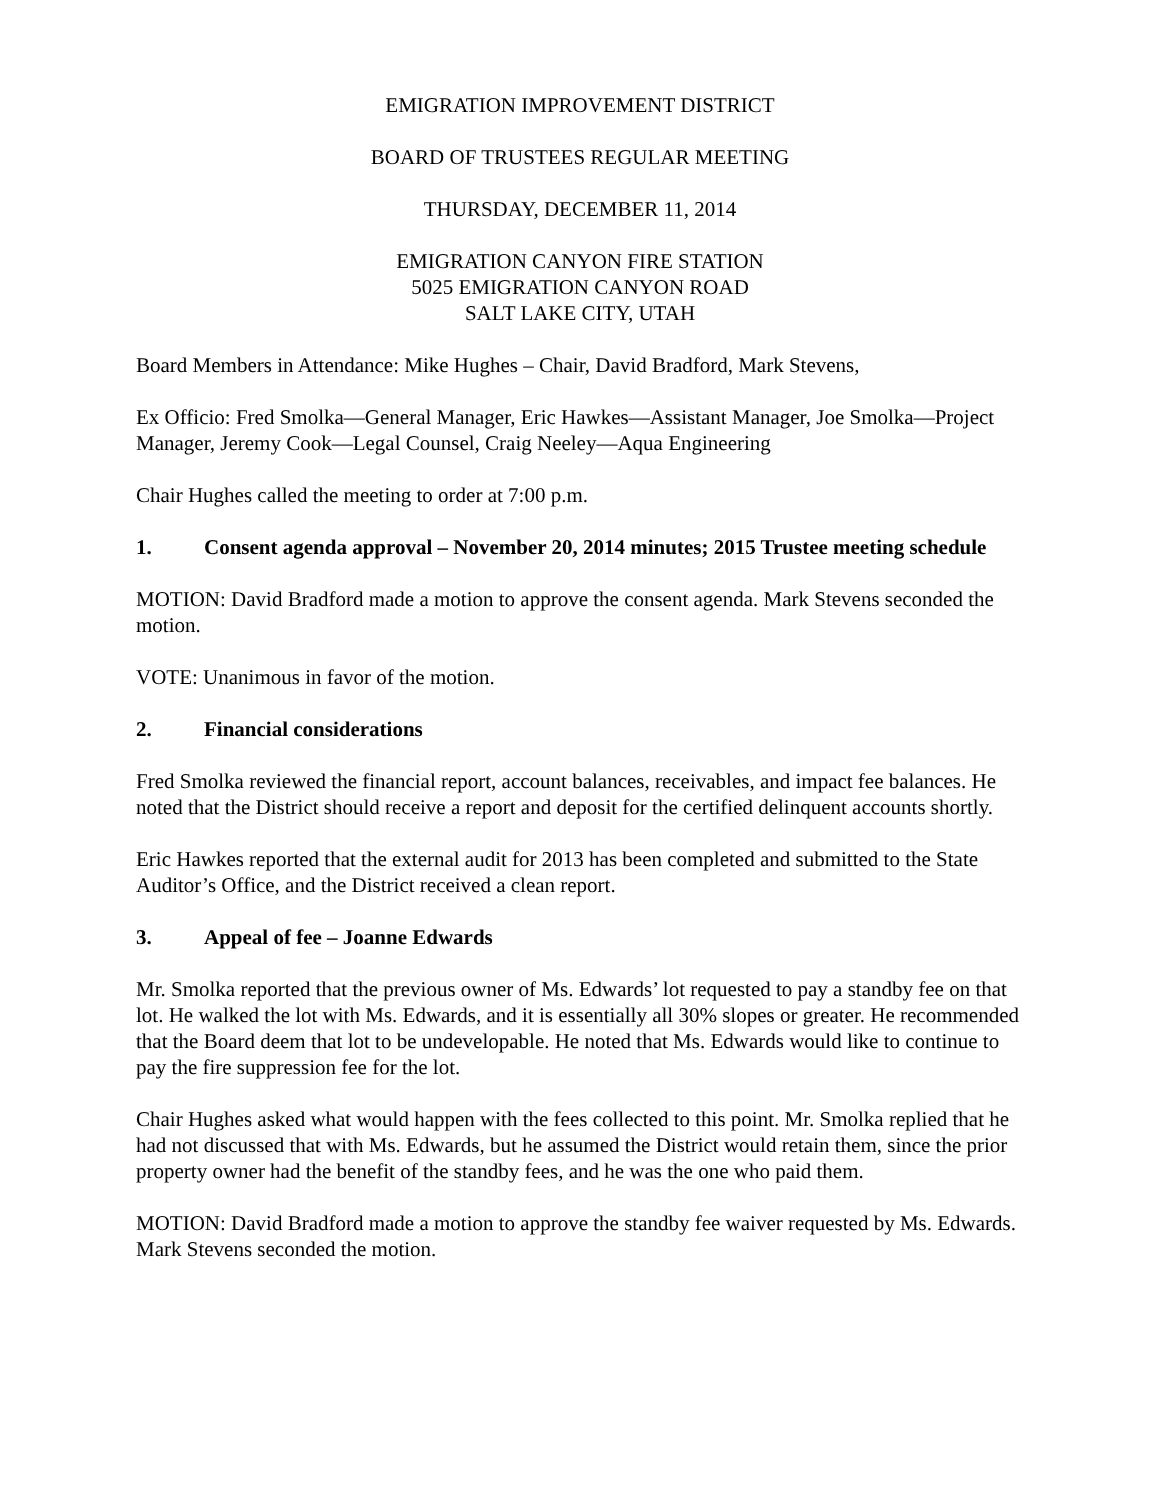EMIGRATION IMPROVEMENT DISTRICT
BOARD OF TRUSTEES REGULAR MEETING
THURSDAY, DECEMBER 11, 2014
EMIGRATION CANYON FIRE STATION
5025 EMIGRATION CANYON ROAD
SALT LAKE CITY, UTAH
Board Members in Attendance: Mike Hughes – Chair, David Bradford, Mark Stevens,
Ex Officio: Fred Smolka—General Manager, Eric Hawkes—Assistant Manager, Joe Smolka—Project Manager, Jeremy Cook—Legal Counsel, Craig Neeley—Aqua Engineering
Chair Hughes called the meeting to order at 7:00 p.m.
1. Consent agenda approval – November 20, 2014 minutes; 2015 Trustee meeting schedule
MOTION: David Bradford made a motion to approve the consent agenda. Mark Stevens seconded the motion.
VOTE: Unanimous in favor of the motion.
2. Financial considerations
Fred Smolka reviewed the financial report, account balances, receivables, and impact fee balances. He noted that the District should receive a report and deposit for the certified delinquent accounts shortly.
Eric Hawkes reported that the external audit for 2013 has been completed and submitted to the State Auditor’s Office, and the District received a clean report.
3. Appeal of fee – Joanne Edwards
Mr. Smolka reported that the previous owner of Ms. Edwards’ lot requested to pay a standby fee on that lot. He walked the lot with Ms. Edwards, and it is essentially all 30% slopes or greater. He recommended that the Board deem that lot to be undevelopable. He noted that Ms. Edwards would like to continue to pay the fire suppression fee for the lot.
Chair Hughes asked what would happen with the fees collected to this point. Mr. Smolka replied that he had not discussed that with Ms. Edwards, but he assumed the District would retain them, since the prior property owner had the benefit of the standby fees, and he was the one who paid them.
MOTION: David Bradford made a motion to approve the standby fee waiver requested by Ms. Edwards. Mark Stevens seconded the motion.